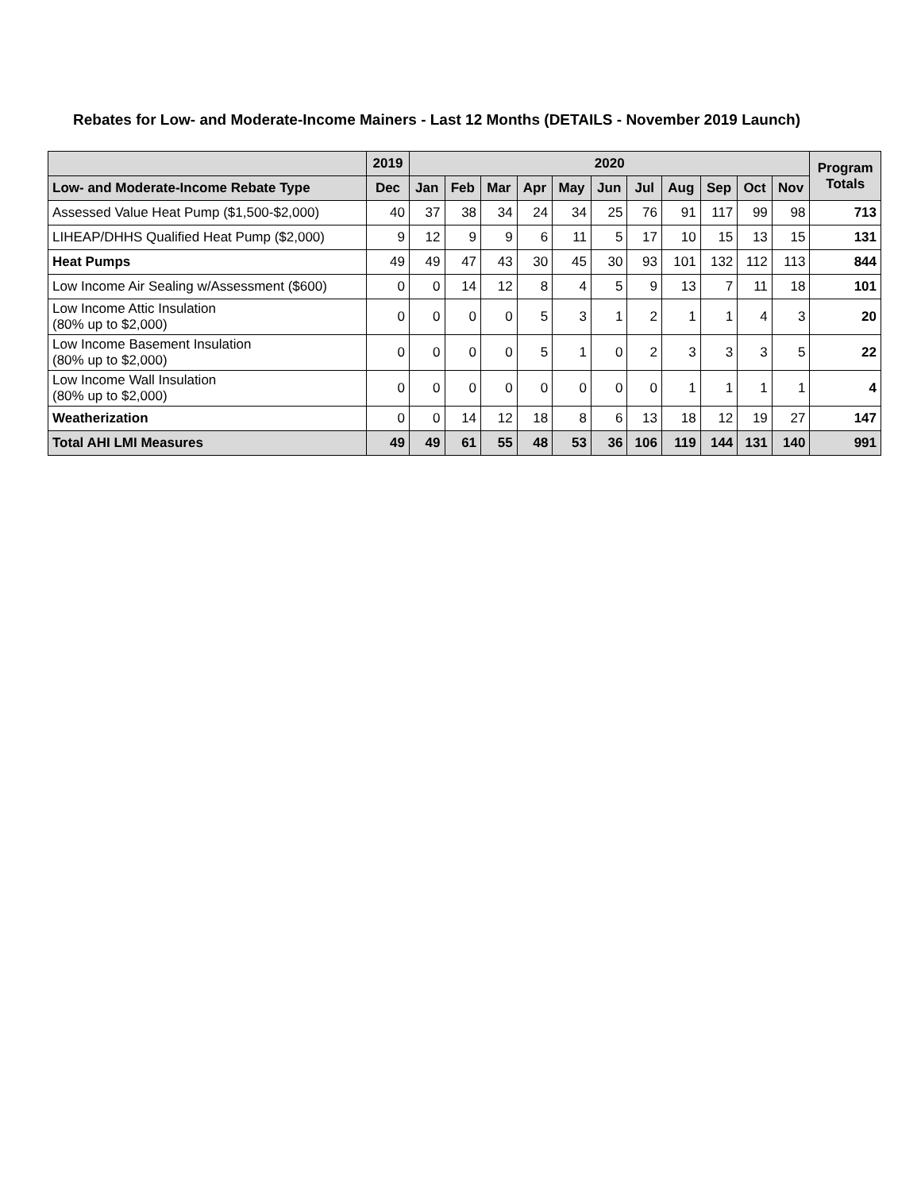Rebates for Low- and Moderate-Income Mainers - Last 12 Months (DETAILS - November 2019 Launch)
| | 2019 | 2020 | | | | | | | | | | | Program Totals |
| --- | --- | --- | --- | --- | --- | --- | --- | --- | --- | --- | --- | --- | --- |
| Low- and Moderate-Income Rebate Type | Dec | Jan | Feb | Mar | Apr | May | Jun | Jul | Aug | Sep | Oct | Nov | |
| Assessed Value Heat Pump ($1,500-$2,000) | 40 | 37 | 38 | 34 | 24 | 34 | 25 | 76 | 91 | 117 | 99 | 98 | 713 |
| LIHEAP/DHHS Qualified Heat Pump ($2,000) | 9 | 12 | 9 | 9 | 6 | 11 | 5 | 17 | 10 | 15 | 13 | 15 | 131 |
| Heat Pumps | 49 | 49 | 47 | 43 | 30 | 45 | 30 | 93 | 101 | 132 | 112 | 113 | 844 |
| Low Income Air Sealing w/Assessment ($600) | 0 | 0 | 14 | 12 | 8 | 4 | 5 | 9 | 13 | 7 | 11 | 18 | 101 |
| Low Income Attic Insulation (80% up to $2,000) | 0 | 0 | 0 | 0 | 5 | 3 | 1 | 2 | 1 | 1 | 4 | 3 | 20 |
| Low Income Basement Insulation (80% up to $2,000) | 0 | 0 | 0 | 0 | 5 | 1 | 0 | 2 | 3 | 3 | 3 | 5 | 22 |
| Low Income Wall Insulation (80% up to $2,000) | 0 | 0 | 0 | 0 | 0 | 0 | 0 | 0 | 1 | 1 | 1 | 1 | 4 |
| Weatherization | 0 | 0 | 14 | 12 | 18 | 8 | 6 | 13 | 18 | 12 | 19 | 27 | 147 |
| Total AHI LMI Measures | 49 | 49 | 61 | 55 | 48 | 53 | 36 | 106 | 119 | 144 | 131 | 140 | 991 |